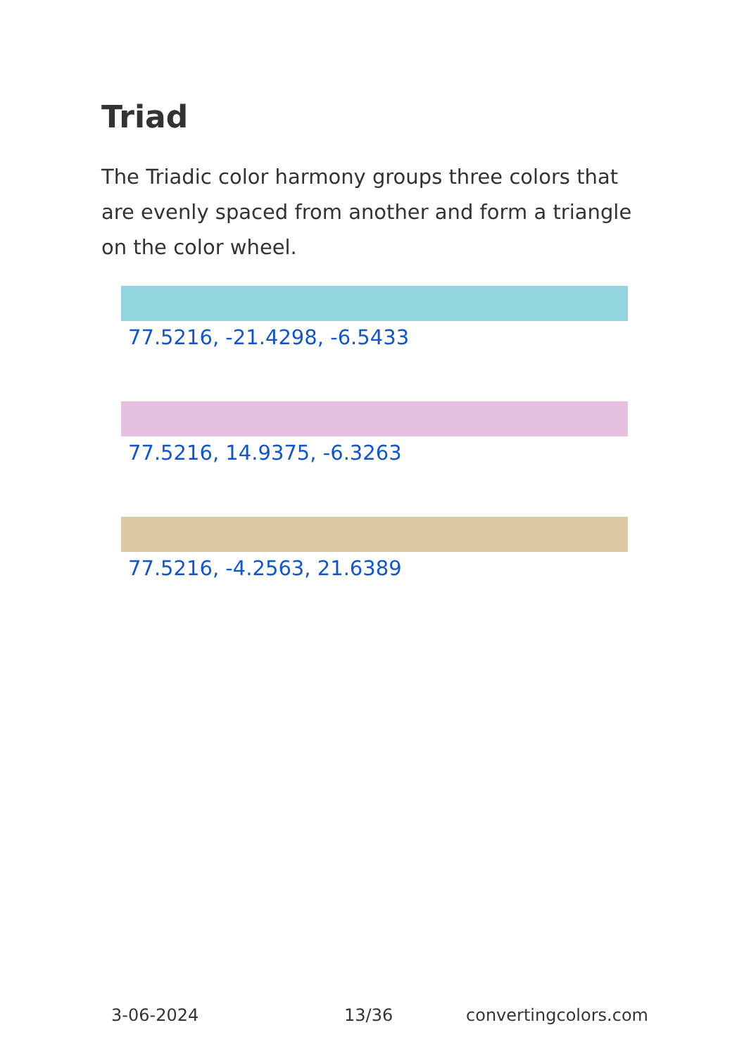Triad
The Triadic color harmony groups three colors that are evenly spaced from another and form a triangle on the color wheel.
77.5216, -21.4298, -6.5433
77.5216, 14.9375, -6.3263
77.5216, -4.2563, 21.6389
3-06-2024 13/36 convertingcolors.com